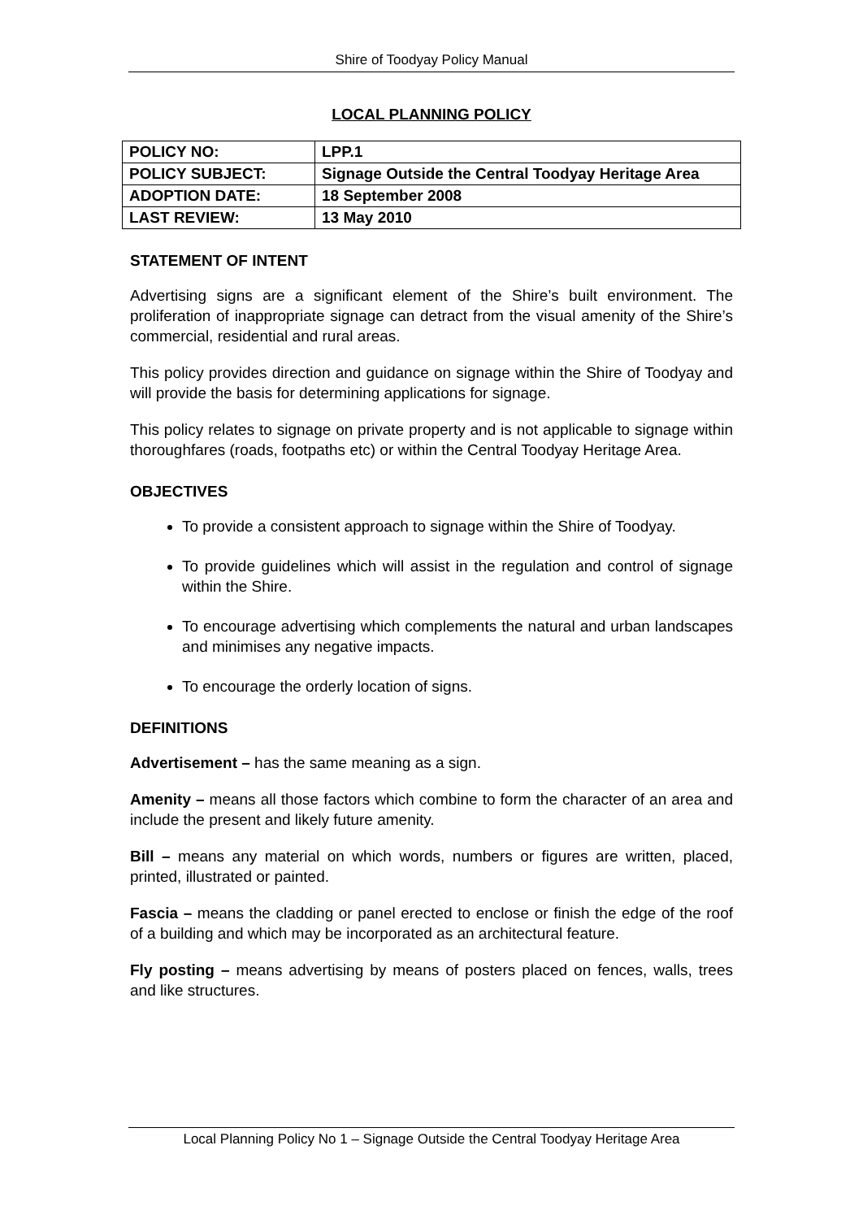Shire of Toodyay Policy Manual
LOCAL PLANNING POLICY
| POLICY NO: | LPP.1 |
| POLICY SUBJECT: | Signage Outside the Central Toodyay Heritage Area |
| ADOPTION DATE: | 18 September 2008 |
| LAST REVIEW: | 13 May 2010 |
STATEMENT OF INTENT
Advertising signs are a significant element of the Shire’s built environment. The proliferation of inappropriate signage can detract from the visual amenity of the Shire’s commercial, residential and rural areas.
This policy provides direction and guidance on signage within the Shire of Toodyay and will provide the basis for determining applications for signage.
This policy relates to signage on private property and is not applicable to signage within thoroughfares (roads, footpaths etc) or within the Central Toodyay Heritage Area.
OBJECTIVES
To provide a consistent approach to signage within the Shire of Toodyay.
To provide guidelines which will assist in the regulation and control of signage within the Shire.
To encourage advertising which complements the natural and urban landscapes and minimises any negative impacts.
To encourage the orderly location of signs.
DEFINITIONS
Advertisement – has the same meaning as a sign.
Amenity – means all those factors which combine to form the character of an area and include the present and likely future amenity.
Bill – means any material on which words, numbers or figures are written, placed, printed, illustrated or painted.
Fascia – means the cladding or panel erected to enclose or finish the edge of the roof of a building and which may be incorporated as an architectural feature.
Fly posting – means advertising by means of posters placed on fences, walls, trees and like structures.
Local Planning Policy No 1 – Signage Outside the Central Toodyay Heritage Area